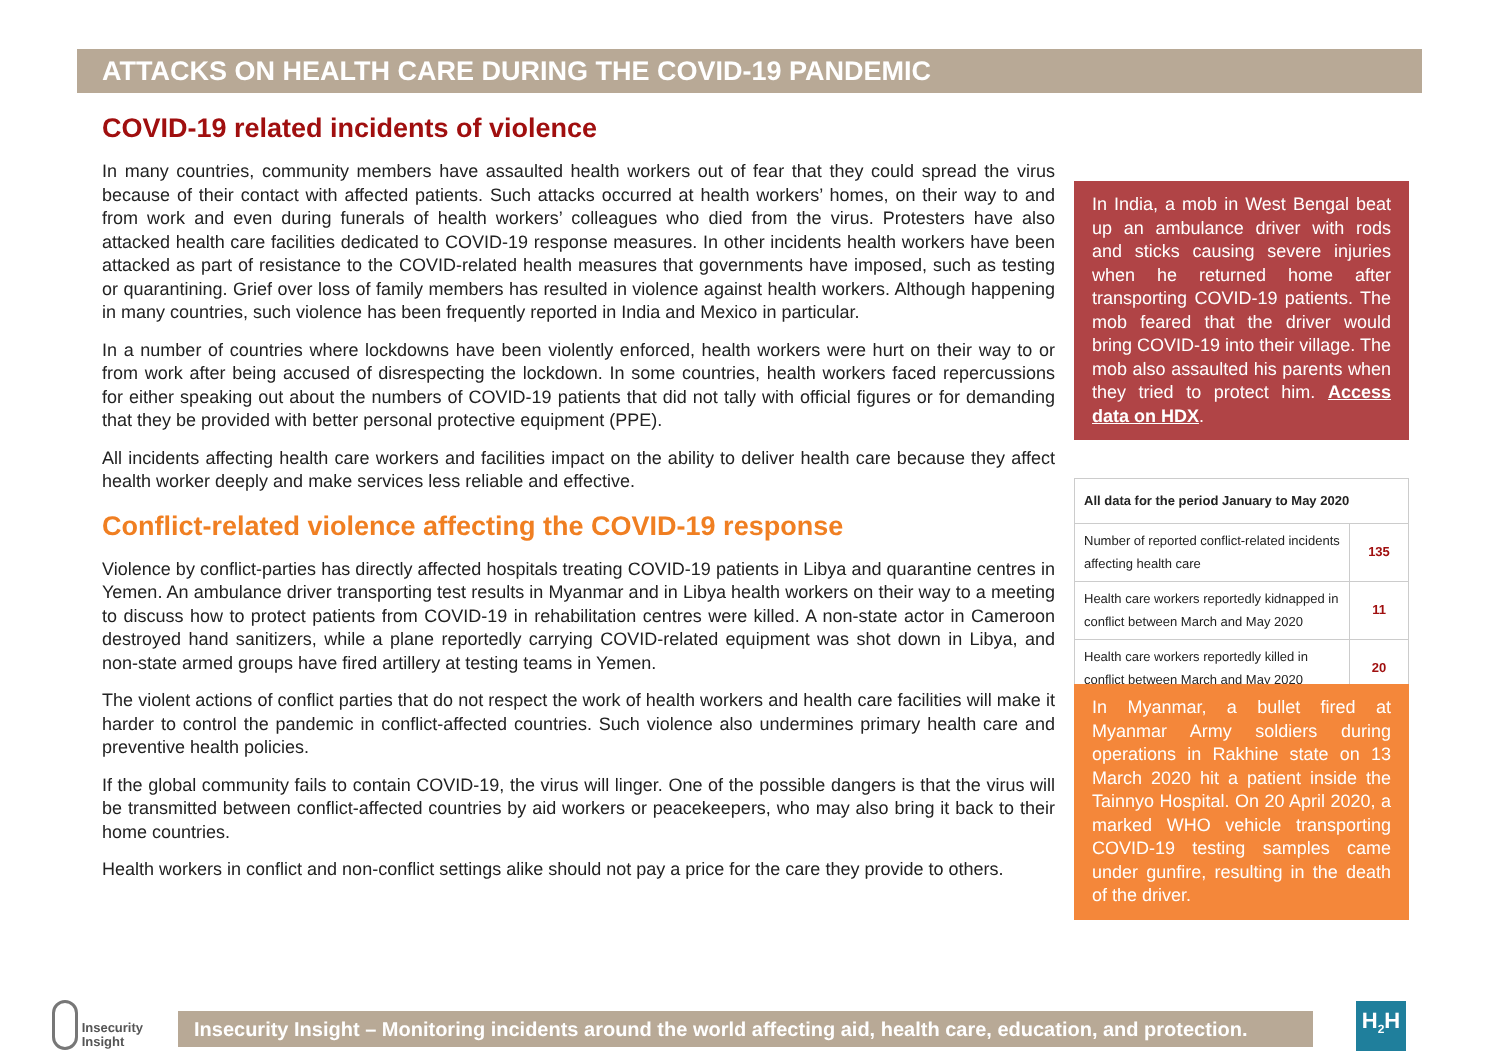ATTACKS ON HEALTH CARE DURING THE COVID-19 PANDEMIC
COVID-19 related incidents of violence
In many countries, community members have assaulted health workers out of fear that they could spread the virus because of their contact with affected patients. Such attacks occurred at health workers’ homes, on their way to and from work and even during funerals of health workers’ colleagues who died from the virus. Protesters have also attacked health care facilities dedicated to COVID-19 response measures. In other incidents health workers have been attacked as part of resistance to the COVID-related health measures that governments have imposed, such as testing or quarantining. Grief over loss of family members has resulted in violence against health workers. Although happening in many countries, such violence has been frequently reported in India and Mexico in particular.
In a number of countries where lockdowns have been violently enforced, health workers were hurt on their way to or from work after being accused of disrespecting the lockdown. In some countries, health workers faced repercussions for either speaking out about the numbers of COVID-19 patients that did not tally with official figures or for demanding that they be provided with better personal protective equipment (PPE).
All incidents affecting health care workers and facilities impact on the ability to deliver health care because they affect health worker deeply and make services less reliable and effective.
Conflict-related violence affecting the COVID-19 response
Violence by conflict-parties has directly affected hospitals treating COVID-19 patients in Libya and quarantine centres in Yemen. An ambulance driver transporting test results in Myanmar and in Libya health workers on their way to a meeting to discuss how to protect patients from COVID-19 in rehabilitation centres were killed. A non-state actor in Cameroon destroyed hand sanitizers, while a plane reportedly carrying COVID-related equipment was shot down in Libya, and non-state armed groups have fired artillery at testing teams in Yemen.
The violent actions of conflict parties that do not respect the work of health workers and health care facilities will make it harder to control the pandemic in conflict-affected countries. Such violence also undermines primary health care and preventive health policies.
If the global community fails to contain COVID-19, the virus will linger. One of the possible dangers is that the virus will be transmitted between conflict-affected countries by aid workers or peacekeepers, who may also bring it back to their home countries.
Health workers in conflict and non-conflict settings alike should not pay a price for the care they provide to others.
In India, a mob in West Bengal beat up an ambulance driver with rods and sticks causing severe injuries when he returned home after transporting COVID-19 patients. The mob feared that the driver would bring COVID-19 into their village. The mob also assaulted his parents when they tried to protect him. Access data on HDX.
| All data for the period January to May 2020 | |
| --- | --- |
| Number of reported conflict-related incidents affecting health care | 135 |
| Health care workers reportedly kidnapped in conflict between March and May 2020 | 11 |
| Health care workers reportedly killed in conflict between March and May 2020 | 20 |
In Myanmar, a bullet fired at Myanmar Army soldiers during operations in Rakhine state on 13 March 2020 hit a patient inside the Tainnyo Hospital. On 20 April 2020, a marked WHO vehicle transporting COVID-19 testing samples came under gunfire, resulting in the death of the driver.
Insecurity
Insight
Insecurity Insight – Monitoring incidents around the world affecting aid, health care, education, and protection.
H<sub>2</sub>H